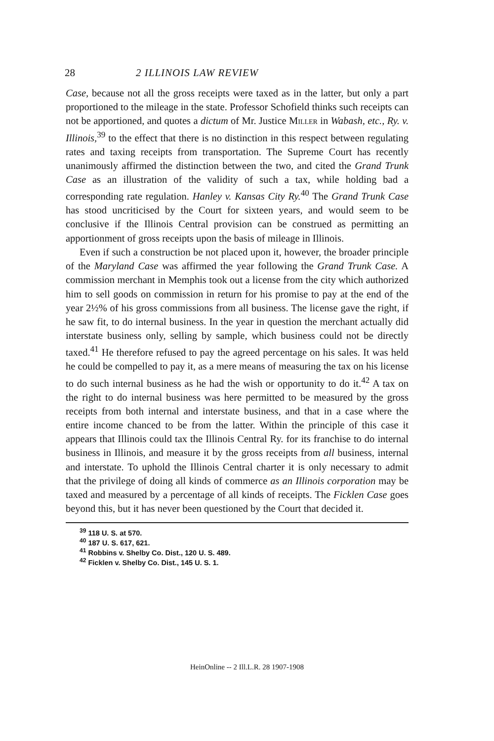28 2 ILLINOIS LAW REVIEW
Case, because not all the gross receipts were taxed as in the latter, but only a part proportioned to the mileage in the state. Professor Schofield thinks such receipts can not be apportioned, and quotes a dictum of Mr. Justice Miller in Wabash, etc., Ry. v. Illinois,<sup>39</sup> to the effect that there is no distinction in this respect between regulating rates and taxing receipts from transportation. The Supreme Court has recently unanimously affirmed the distinction between the two, and cited the Grand Trunk Case as an illustration of the validity of such a tax, while holding bad a corresponding rate regulation. Hanley v. Kansas City Ry.<sup>40</sup> The Grand Trunk Case has stood uncriticised by the Court for sixteen years, and would seem to be conclusive if the Illinois Central provision can be construed as permitting an apportionment of gross receipts upon the basis of mileage in Illinois.
Even if such a construction be not placed upon it, however, the broader principle of the Maryland Case was affirmed the year following the Grand Trunk Case. A commission merchant in Memphis took out a license from the city which authorized him to sell goods on commission in return for his promise to pay at the end of the year 2½% of his gross commissions from all business. The license gave the right, if he saw fit, to do internal business. In the year in question the merchant actually did interstate business only, selling by sample, which business could not be directly taxed.<sup>41</sup> He therefore refused to pay the agreed percentage on his sales. It was held he could be compelled to pay it, as a mere means of measuring the tax on his license to do such internal business as he had the wish or opportunity to do it.<sup>42</sup> A tax on the right to do internal business was here permitted to be measured by the gross receipts from both internal and interstate business, and that in a case where the entire income chanced to be from the latter. Within the principle of this case it appears that Illinois could tax the Illinois Central Ry. for its franchise to do internal business in Illinois, and measure it by the gross receipts from all business, internal and interstate. To uphold the Illinois Central charter it is only necessary to admit that the privilege of doing all kinds of commerce as an Illinois corporation may be taxed and measured by a percentage of all kinds of receipts. The Ficklen Case goes beyond this, but it has never been questioned by the Court that decided it.
<sup>39</sup> 118 U. S. at 570.
<sup>40</sup> 187 U. S. 617, 621.
<sup>41</sup> Robbins v. Shelby Co. Dist., 120 U. S. 489.
<sup>42</sup> Ficklen v. Shelby Co. Dist., 145 U. S. 1.
HeinOnline -- 2 Ill.L.R. 28 1907-1908